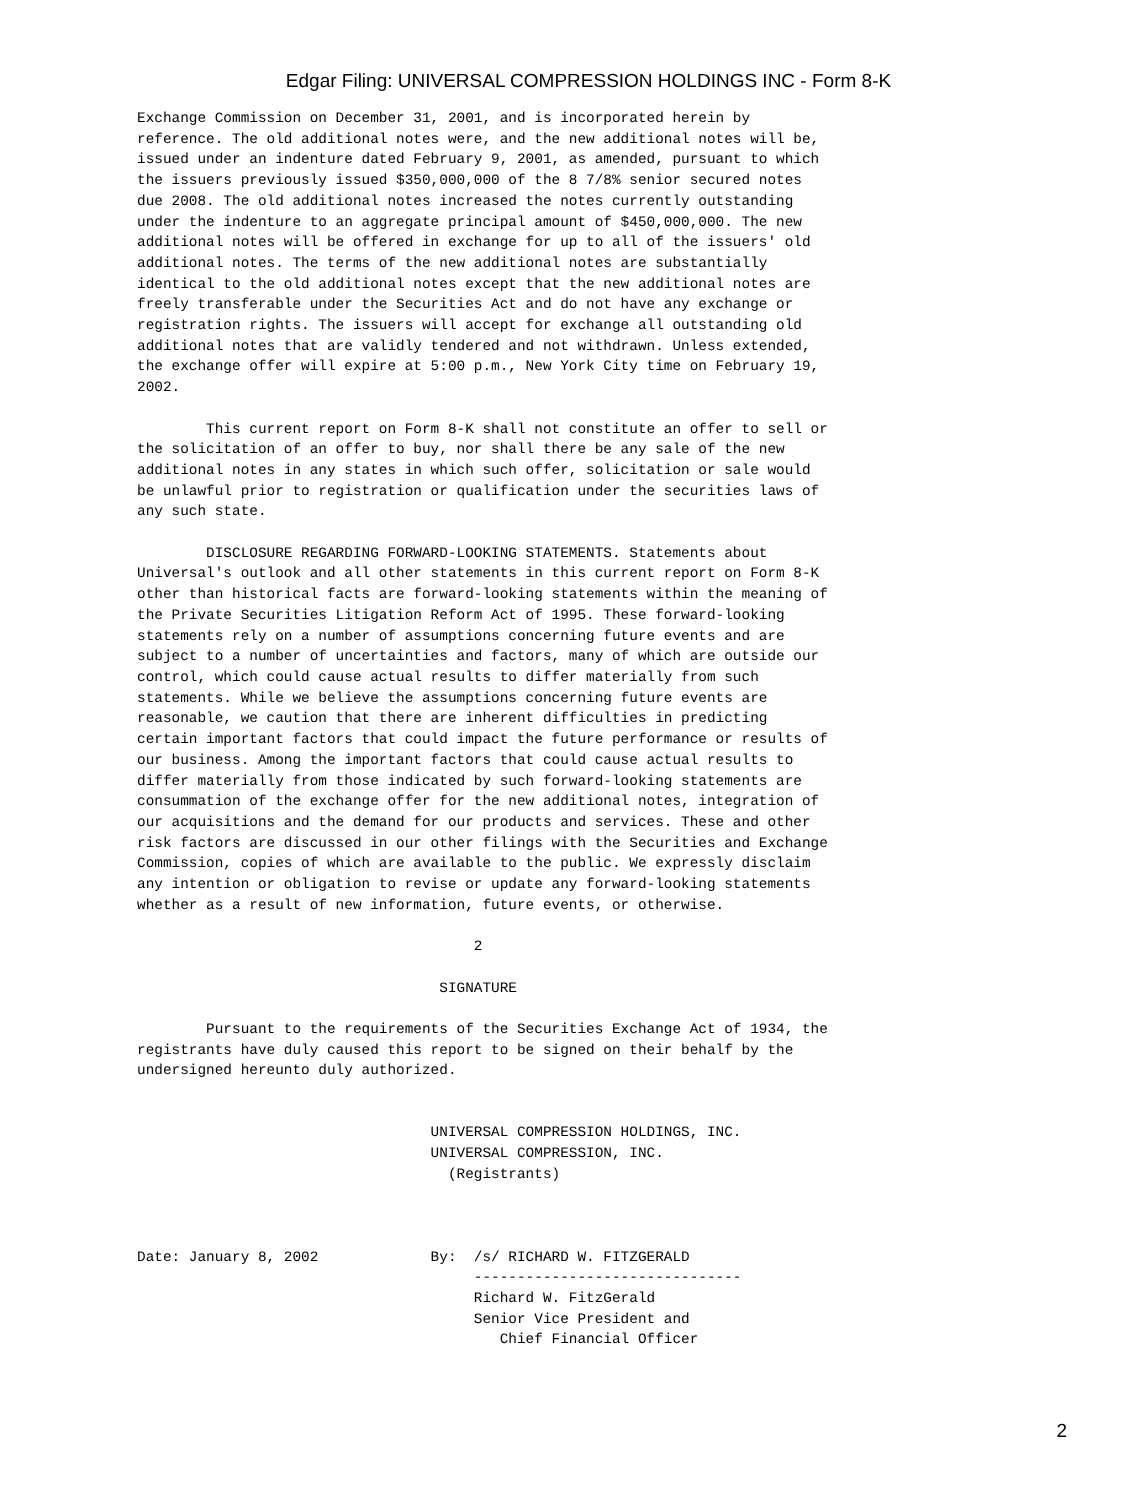Edgar Filing: UNIVERSAL COMPRESSION HOLDINGS INC - Form 8-K
Exchange Commission on December 31, 2001, and is incorporated herein by
reference. The old additional notes were, and the new additional notes will be,
issued under an indenture dated February 9, 2001, as amended, pursuant to which
the issuers previously issued $350,000,000 of the 8 7/8% senior secured notes
due 2008. The old additional notes increased the notes currently outstanding
under the indenture to an aggregate principal amount of $450,000,000. The new
additional notes will be offered in exchange for up to all of the issuers' old
additional notes. The terms of the new additional notes are substantially
identical to the old additional notes except that the new additional notes are
freely transferable under the Securities Act and do not have any exchange or
registration rights. The issuers will accept for exchange all outstanding old
additional notes that are validly tendered and not withdrawn. Unless extended,
the exchange offer will expire at 5:00 p.m., New York City time on February 19,
2002.

        This current report on Form 8-K shall not constitute an offer to sell or
the solicitation of an offer to buy, nor shall there be any sale of the new
additional notes in any states in which such offer, solicitation or sale would
be unlawful prior to registration or qualification under the securities laws of
any such state.

        DISCLOSURE REGARDING FORWARD-LOOKING STATEMENTS. Statements about
Universal's outlook and all other statements in this current report on Form 8-K
other than historical facts are forward-looking statements within the meaning of
the Private Securities Litigation Reform Act of 1995. These forward-looking
statements rely on a number of assumptions concerning future events and are
subject to a number of uncertainties and factors, many of which are outside our
control, which could cause actual results to differ materially from such
statements. While we believe the assumptions concerning future events are
reasonable, we caution that there are inherent difficulties in predicting
certain important factors that could impact the future performance or results of
our business. Among the important factors that could cause actual results to
differ materially from those indicated by such forward-looking statements are
consummation of the exchange offer for the new additional notes, integration of
our acquisitions and the demand for our products and services. These and other
risk factors are discussed in our other filings with the Securities and Exchange
Commission, copies of which are available to the public. We expressly disclaim
any intention or obligation to revise or update any forward-looking statements
whether as a result of new information, future events, or otherwise.

                                       2

                                   SIGNATURE

        Pursuant to the requirements of the Securities Exchange Act of 1934, the
registrants have duly caused this report to be signed on their behalf by the
undersigned hereunto duly authorized.


                                  UNIVERSAL COMPRESSION HOLDINGS, INC.
                                  UNIVERSAL COMPRESSION, INC.
                                    (Registrants)



Date: January 8, 2002             By:  /s/ RICHARD W. FITZGERALD
                                       -------------------------------
                                       Richard W. FitzGerald
                                       Senior Vice President and
                                          Chief Financial Officer
2